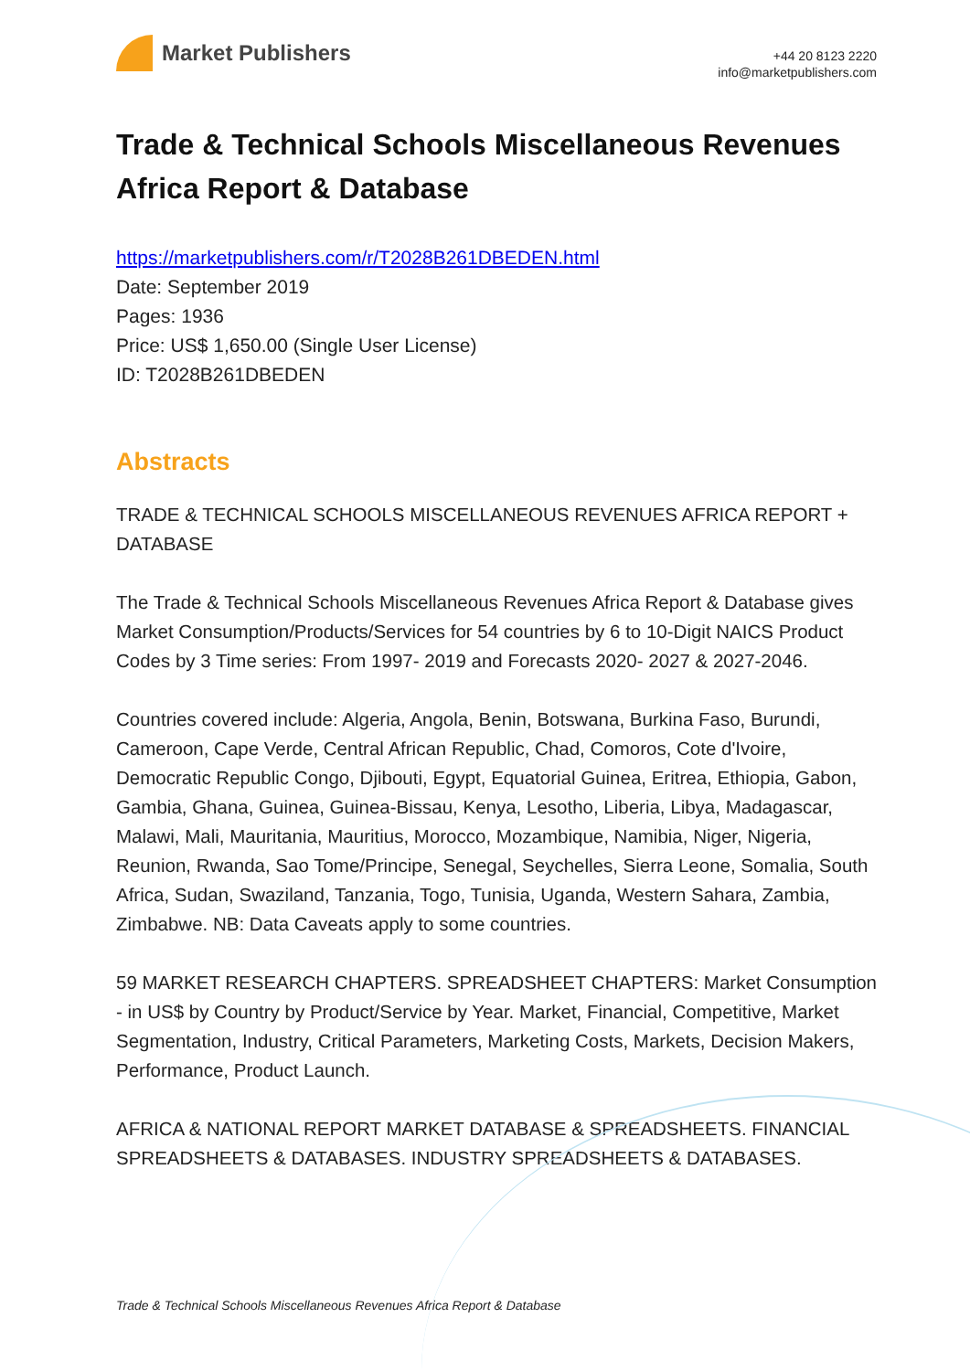Market Publishers
+44 20 8123 2220
info@marketpublishers.com
Trade & Technical Schools Miscellaneous Revenues Africa Report & Database
https://marketpublishers.com/r/T2028B261DBEDEN.html
Date: September 2019
Pages: 1936
Price: US$ 1,650.00 (Single User License)
ID: T2028B261DBEDEN
Abstracts
TRADE & TECHNICAL SCHOOLS MISCELLANEOUS REVENUES AFRICA REPORT + DATABASE
The Trade & Technical Schools Miscellaneous Revenues Africa Report & Database gives Market Consumption/Products/Services for 54 countries by 6 to 10-Digit NAICS Product Codes by 3 Time series: From 1997- 2019 and Forecasts 2020- 2027 & 2027-2046.
Countries covered include: Algeria, Angola, Benin, Botswana, Burkina Faso, Burundi, Cameroon, Cape Verde, Central African Republic, Chad, Comoros, Cote d'Ivoire, Democratic Republic Congo, Djibouti, Egypt, Equatorial Guinea, Eritrea, Ethiopia, Gabon, Gambia, Ghana, Guinea, Guinea-Bissau, Kenya, Lesotho, Liberia, Libya, Madagascar, Malawi, Mali, Mauritania, Mauritius, Morocco, Mozambique, Namibia, Niger, Nigeria, Reunion, Rwanda, Sao Tome/Principe, Senegal, Seychelles, Sierra Leone, Somalia, South Africa, Sudan, Swaziland, Tanzania, Togo, Tunisia, Uganda, Western Sahara, Zambia, Zimbabwe. NB: Data Caveats apply to some countries.
59 MARKET RESEARCH CHAPTERS. SPREADSHEET CHAPTERS: Market Consumption - in US$ by Country by Product/Service by Year. Market, Financial, Competitive, Market Segmentation, Industry, Critical Parameters, Marketing Costs, Markets, Decision Makers, Performance, Product Launch.
AFRICA & NATIONAL REPORT MARKET DATABASE & SPREADSHEETS. FINANCIAL SPREADSHEETS & DATABASES. INDUSTRY SPREADSHEETS & DATABASES.
Trade & Technical Schools Miscellaneous Revenues Africa Report & Database